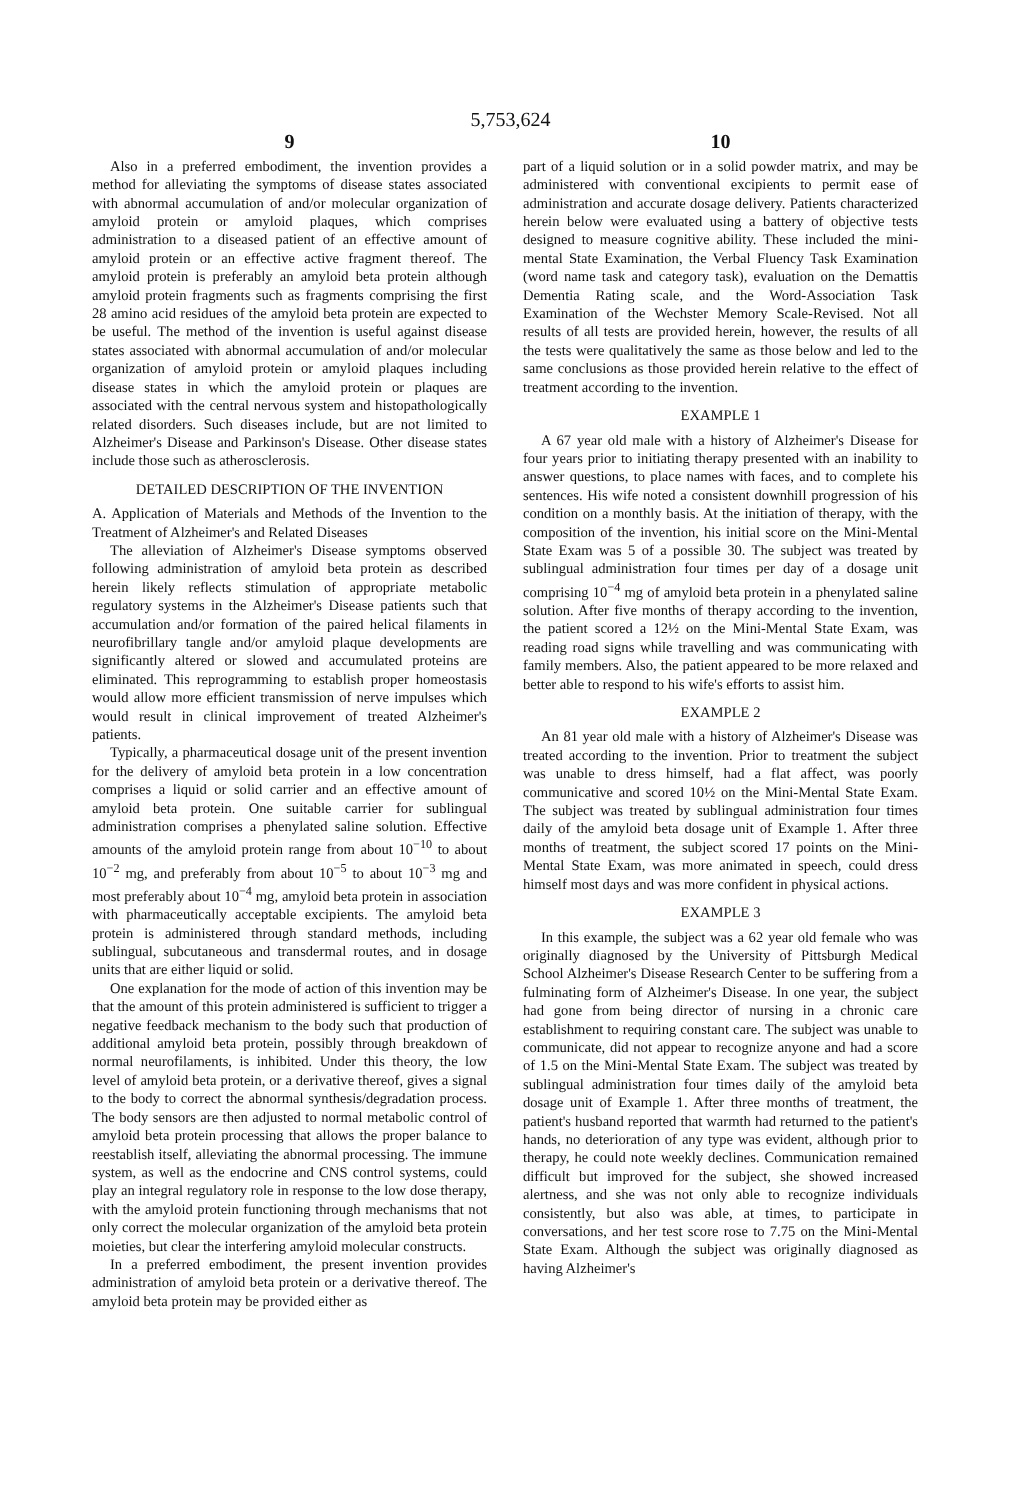5,753,624
9
Also in a preferred embodiment, the invention provides a method for alleviating the symptoms of disease states associated with abnormal accumulation of and/or molecular organization of amyloid protein or amyloid plaques, which comprises administration to a diseased patient of an effective amount of amyloid protein or an effective active fragment thereof. The amyloid protein is preferably an amyloid beta protein although amyloid protein fragments such as fragments comprising the first 28 amino acid residues of the amyloid beta protein are expected to be useful. The method of the invention is useful against disease states associated with abnormal accumulation of and/or molecular organization of amyloid protein or amyloid plaques including disease states in which the amyloid protein or plaques are associated with the central nervous system and histopathologically related disorders. Such diseases include, but are not limited to Alzheimer's Disease and Parkinson's Disease. Other disease states include those such as atherosclerosis.
DETAILED DESCRIPTION OF THE INVENTION
A. Application of Materials and Methods of the Invention to the Treatment of Alzheimer's and Related Diseases
The alleviation of Alzheimer's Disease symptoms observed following administration of amyloid beta protein as described herein likely reflects stimulation of appropriate metabolic regulatory systems in the Alzheimer's Disease patients such that accumulation and/or formation of the paired helical filaments in neurofibrillary tangle and/or amyloid plaque developments are significantly altered or slowed and accumulated proteins are eliminated. This reprogramming to establish proper homeostasis would allow more efficient transmission of nerve impulses which would result in clinical improvement of treated Alzheimer's patients.
Typically, a pharmaceutical dosage unit of the present invention for the delivery of amyloid beta protein in a low concentration comprises a liquid or solid carrier and an effective amount of amyloid beta protein. One suitable carrier for sublingual administration comprises a phenylated saline solution. Effective amounts of the amyloid protein range from about 10<sup>−10</sup> to about 10<sup>−2</sup> mg, and preferably from about 10<sup>−5</sup> to about 10<sup>−3</sup> mg and most preferably about 10<sup>−4</sup> mg, amyloid beta protein in association with pharmaceutically acceptable excipients. The amyloid beta protein is administered through standard methods, including sublingual, subcutaneous and transdermal routes, and in dosage units that are either liquid or solid.
One explanation for the mode of action of this invention may be that the amount of this protein administered is sufficient to trigger a negative feedback mechanism to the body such that production of additional amyloid beta protein, possibly through breakdown of normal neurofilaments, is inhibited. Under this theory, the low level of amyloid beta protein, or a derivative thereof, gives a signal to the body to correct the abnormal synthesis/degradation process. The body sensors are then adjusted to normal metabolic control of amyloid beta protein processing that allows the proper balance to reestablish itself, alleviating the abnormal processing. The immune system, as well as the endocrine and CNS control systems, could play an integral regulatory role in response to the low dose therapy, with the amyloid protein functioning through mechanisms that not only correct the molecular organization of the amyloid beta protein moieties, but clear the interfering amyloid molecular constructs.
In a preferred embodiment, the present invention provides administration of amyloid beta protein or a derivative thereof. The amyloid beta protein may be provided either as
10
part of a liquid solution or in a solid powder matrix, and may be administered with conventional excipients to permit ease of administration and accurate dosage delivery. Patients characterized herein below were evaluated using a battery of objective tests designed to measure cognitive ability. These included the mini-mental State Examination, the Verbal Fluency Task Examination (word name task and category task), evaluation on the Demattis Dementia Rating scale, and the Word-Association Task Examination of the Wechster Memory Scale-Revised. Not all results of all tests are provided herein, however, the results of all the tests were qualitatively the same as those below and led to the same conclusions as those provided herein relative to the effect of treatment according to the invention.
EXAMPLE 1
A 67 year old male with a history of Alzheimer's Disease for four years prior to initiating therapy presented with an inability to answer questions, to place names with faces, and to complete his sentences. His wife noted a consistent downhill progression of his condition on a monthly basis. At the initiation of therapy, with the composition of the invention, his initial score on the Mini-Mental State Exam was 5 of a possible 30. The subject was treated by sublingual administration four times per day of a dosage unit comprising 10<sup>−4</sup> mg of amyloid beta protein in a phenylated saline solution. After five months of therapy according to the invention, the patient scored a 12½ on the Mini-Mental State Exam, was reading road signs while travelling and was communicating with family members. Also, the patient appeared to be more relaxed and better able to respond to his wife's efforts to assist him.
EXAMPLE 2
An 81 year old male with a history of Alzheimer's Disease was treated according to the invention. Prior to treatment the subject was unable to dress himself, had a flat affect, was poorly communicative and scored 10½ on the Mini-Mental State Exam. The subject was treated by sublingual administration four times daily of the amyloid beta dosage unit of Example 1. After three months of treatment, the subject scored 17 points on the Mini-Mental State Exam, was more animated in speech, could dress himself most days and was more confident in physical actions.
EXAMPLE 3
In this example, the subject was a 62 year old female who was originally diagnosed by the University of Pittsburgh Medical School Alzheimer's Disease Research Center to be suffering from a fulminating form of Alzheimer's Disease. In one year, the subject had gone from being director of nursing in a chronic care establishment to requiring constant care. The subject was unable to communicate, did not appear to recognize anyone and had a score of 1.5 on the Mini-Mental State Exam. The subject was treated by sublingual administration four times daily of the amyloid beta dosage unit of Example 1. After three months of treatment, the patient's husband reported that warmth had returned to the patient's hands, no deterioration of any type was evident, although prior to therapy, he could note weekly declines. Communication remained difficult but improved for the subject, she showed increased alertness, and she was not only able to recognize individuals consistently, but also was able, at times, to participate in conversations, and her test score rose to 7.75 on the Mini-Mental State Exam. Although the subject was originally diagnosed as having Alzheimer's